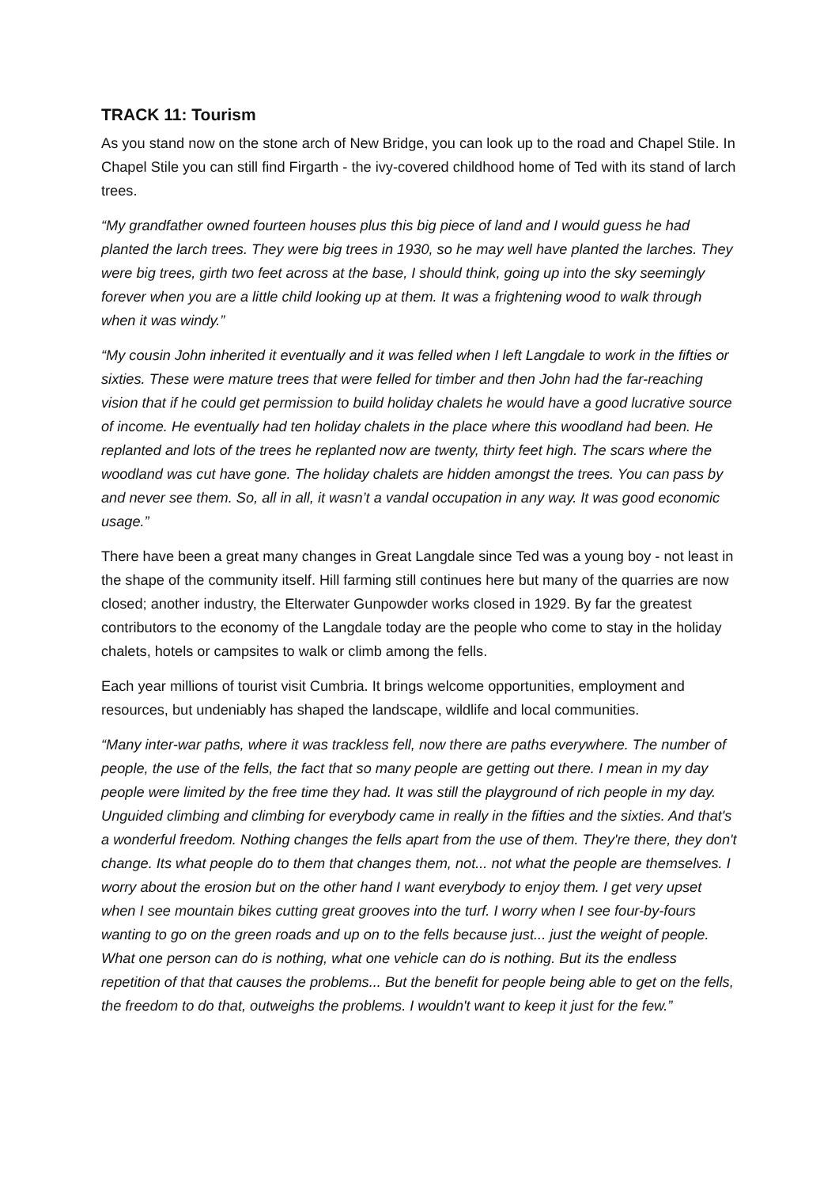TRACK 11: Tourism
As you stand now on the stone arch of New Bridge, you can look up to the road and Chapel Stile. In Chapel Stile you can still find Firgarth - the ivy-covered childhood home of Ted with its stand of larch trees.
“My grandfather owned fourteen houses plus this big piece of land and I would guess he had planted the larch trees. They were big trees in 1930, so he may well have planted the larches. They were big trees, girth two feet across at the base, I should think, going up into the sky seemingly forever when you are a little child looking up at them. It was a frightening wood to walk through when it was windy.”
“My cousin John inherited it eventually and it was felled when I left Langdale to work in the fifties or sixties. These were mature trees that were felled for timber and then John had the far-reaching vision that if he could get permission to build holiday chalets he would have a good lucrative source of income. He eventually had ten holiday chalets in the place where this woodland had been. He replanted and lots of the trees he replanted now are twenty, thirty feet high. The scars where the woodland was cut have gone. The holiday chalets are hidden amongst the trees. You can pass by and never see them. So, all in all, it wasn’t a vandal occupation in any way. It was good economic usage.”
There have been a great many changes in Great Langdale since Ted was a young boy - not least in the shape of the community itself. Hill farming still continues here but many of the quarries are now closed; another industry, the Elterwater Gunpowder works closed in 1929. By far the greatest contributors to the economy of the Langdale today are the people who come to stay in the holiday chalets, hotels or campsites to walk or climb among the fells.
Each year millions of tourist visit Cumbria. It brings welcome opportunities, employment and resources, but undeniably has shaped the landscape, wildlife and local communities.
“Many inter-war paths, where it was trackless fell, now there are paths everywhere. The number of people, the use of the fells, the fact that so many people are getting out there. I mean in my day people were limited by the free time they had. It was still the playground of rich people in my day. Unguided climbing and climbing for everybody came in really in the fifties and the sixties. And that's a wonderful freedom. Nothing changes the fells apart from the use of them. They're there, they don't change. Its what people do to them that changes them, not... not what the people are themselves. I worry about the erosion but on the other hand I want everybody to enjoy them. I get very upset when I see mountain bikes cutting great grooves into the turf. I worry when I see four-by-fours wanting to go on the green roads and up on to the fells because just... just the weight of people. What one person can do is nothing, what one vehicle can do is nothing. But its the endless repetition of that that causes the problems... But the benefit for people being able to get on the fells, the freedom to do that, outweighs the problems. I wouldn't want to keep it just for the few.”